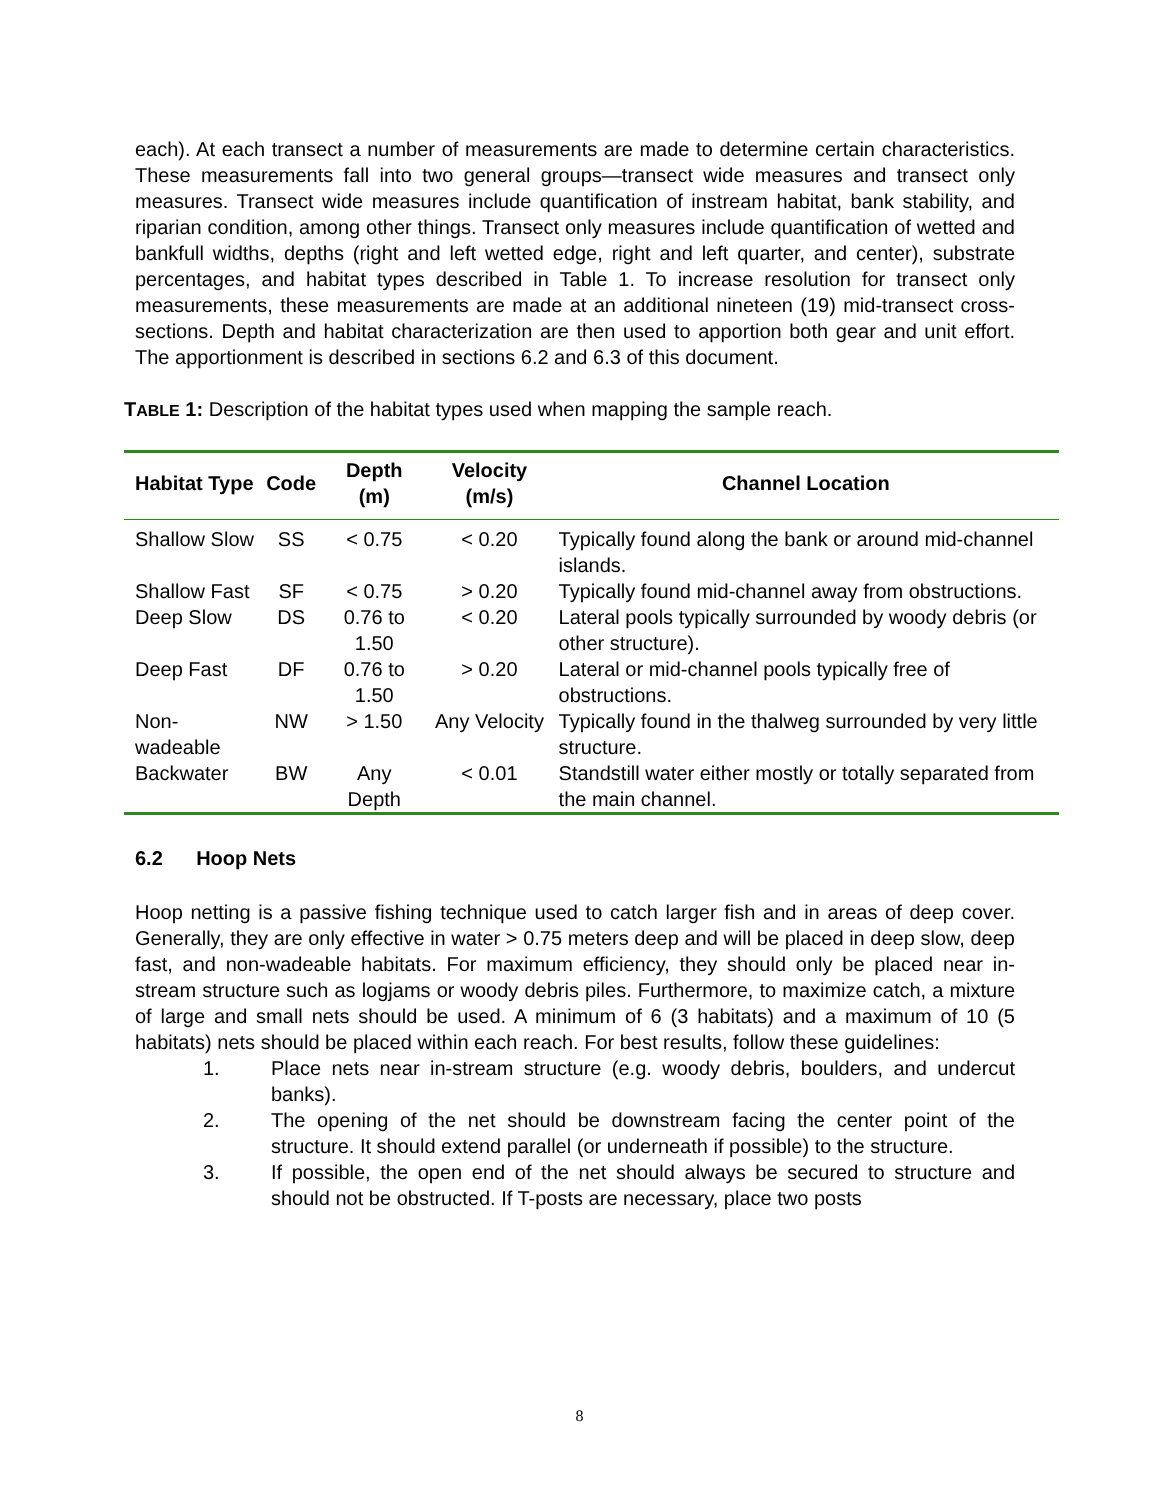each). At each transect a number of measurements are made to determine certain characteristics. These measurements fall into two general groups—transect wide measures and transect only measures. Transect wide measures include quantification of instream habitat, bank stability, and riparian condition, among other things. Transect only measures include quantification of wetted and bankfull widths, depths (right and left wetted edge, right and left quarter, and center), substrate percentages, and habitat types described in Table 1. To increase resolution for transect only measurements, these measurements are made at an additional nineteen (19) mid-transect cross-sections. Depth and habitat characterization are then used to apportion both gear and unit effort. The apportionment is described in sections 6.2 and 6.3 of this document.
TABLE 1: Description of the habitat types used when mapping the sample reach.
| Habitat Type | Code | Depth (m) | Velocity (m/s) | Channel Location |
| --- | --- | --- | --- | --- |
| Shallow Slow | SS | < 0.75 | < 0.20 | Typically found along the bank or around mid-channel islands. |
| Shallow Fast | SF | < 0.75 | > 0.20 | Typically found mid-channel away from obstructions. |
| Deep Slow | DS | 0.76 to 1.50 | < 0.20 | Lateral pools typically surrounded by woody debris (or other structure). |
| Deep Fast | DF | 0.76 to 1.50 | > 0.20 | Lateral or mid-channel pools typically free of obstructions. |
| Non-wadeable | NW | > 1.50 | Any Velocity | Typically found in the thalweg surrounded by very little structure. |
| Backwater | BW | Any Depth | < 0.01 | Standstill water either mostly or totally separated from the main channel. |
6.2 Hoop Nets
Hoop netting is a passive fishing technique used to catch larger fish and in areas of deep cover. Generally, they are only effective in water > 0.75 meters deep and will be placed in deep slow, deep fast, and non-wadeable habitats. For maximum efficiency, they should only be placed near in-stream structure such as logjams or woody debris piles. Furthermore, to maximize catch, a mixture of large and small nets should be used. A minimum of 6 (3 habitats) and a maximum of 10 (5 habitats) nets should be placed within each reach. For best results, follow these guidelines:
1. Place nets near in-stream structure (e.g. woody debris, boulders, and undercut banks).
2. The opening of the net should be downstream facing the center point of the structure. It should extend parallel (or underneath if possible) to the structure.
3. If possible, the open end of the net should always be secured to structure and should not be obstructed. If T-posts are necessary, place two posts
8